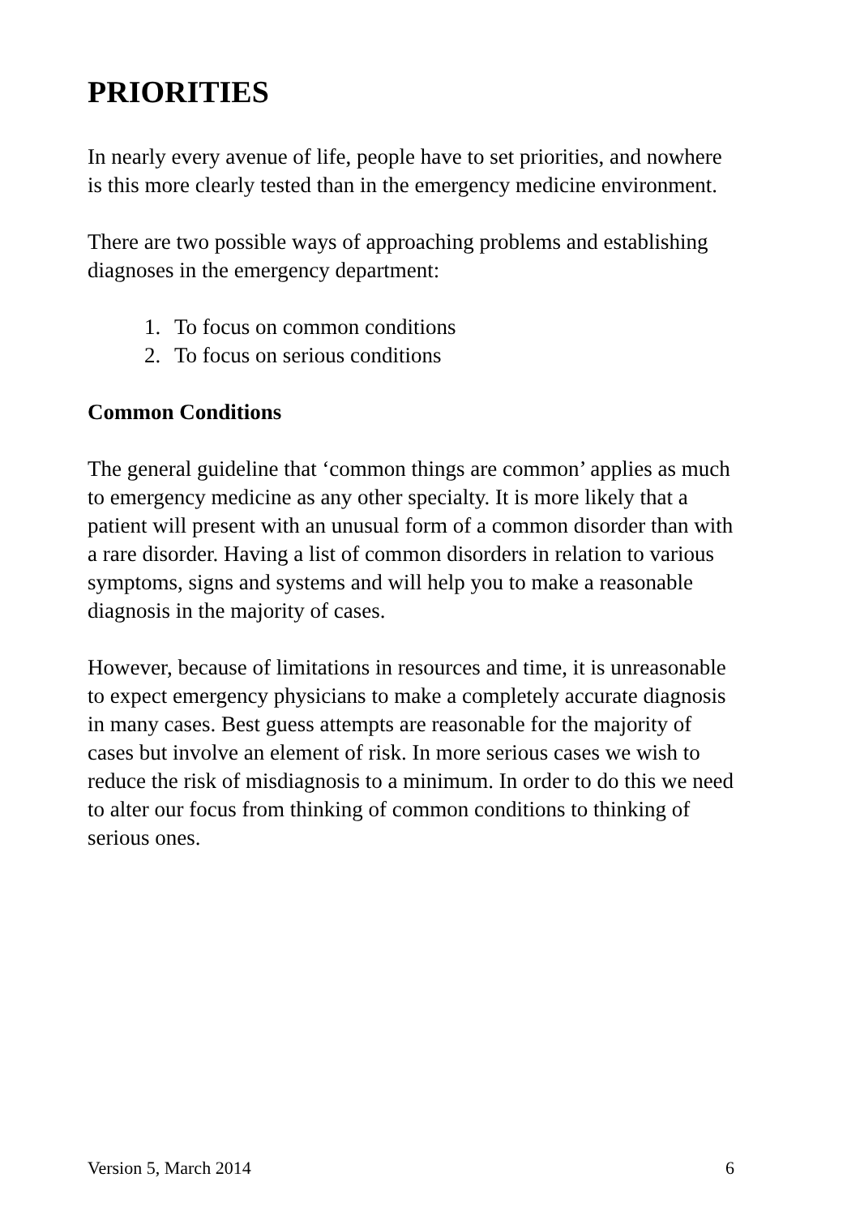PRIORITIES
In nearly every avenue of life, people have to set priorities, and nowhere is this more clearly tested than in the emergency medicine environment.
There are two possible ways of approaching problems and establishing diagnoses in the emergency department:
1. To focus on common conditions
2. To focus on serious conditions
Common Conditions
The general guideline that ‘common things are common’ applies as much to emergency medicine as any other specialty. It is more likely that a patient will present with an unusual form of a common disorder than with a rare disorder. Having a list of common disorders in relation to various symptoms, signs and systems and will help you to make a reasonable diagnosis in the majority of cases.
However, because of limitations in resources and time, it is unreasonable to expect emergency physicians to make a completely accurate diagnosis in many cases. Best guess attempts are reasonable for the majority of cases but involve an element of risk. In more serious cases we wish to reduce the risk of misdiagnosis to a minimum. In order to do this we need to alter our focus from thinking of common conditions to thinking of serious ones.
Version 5, March 2014 6